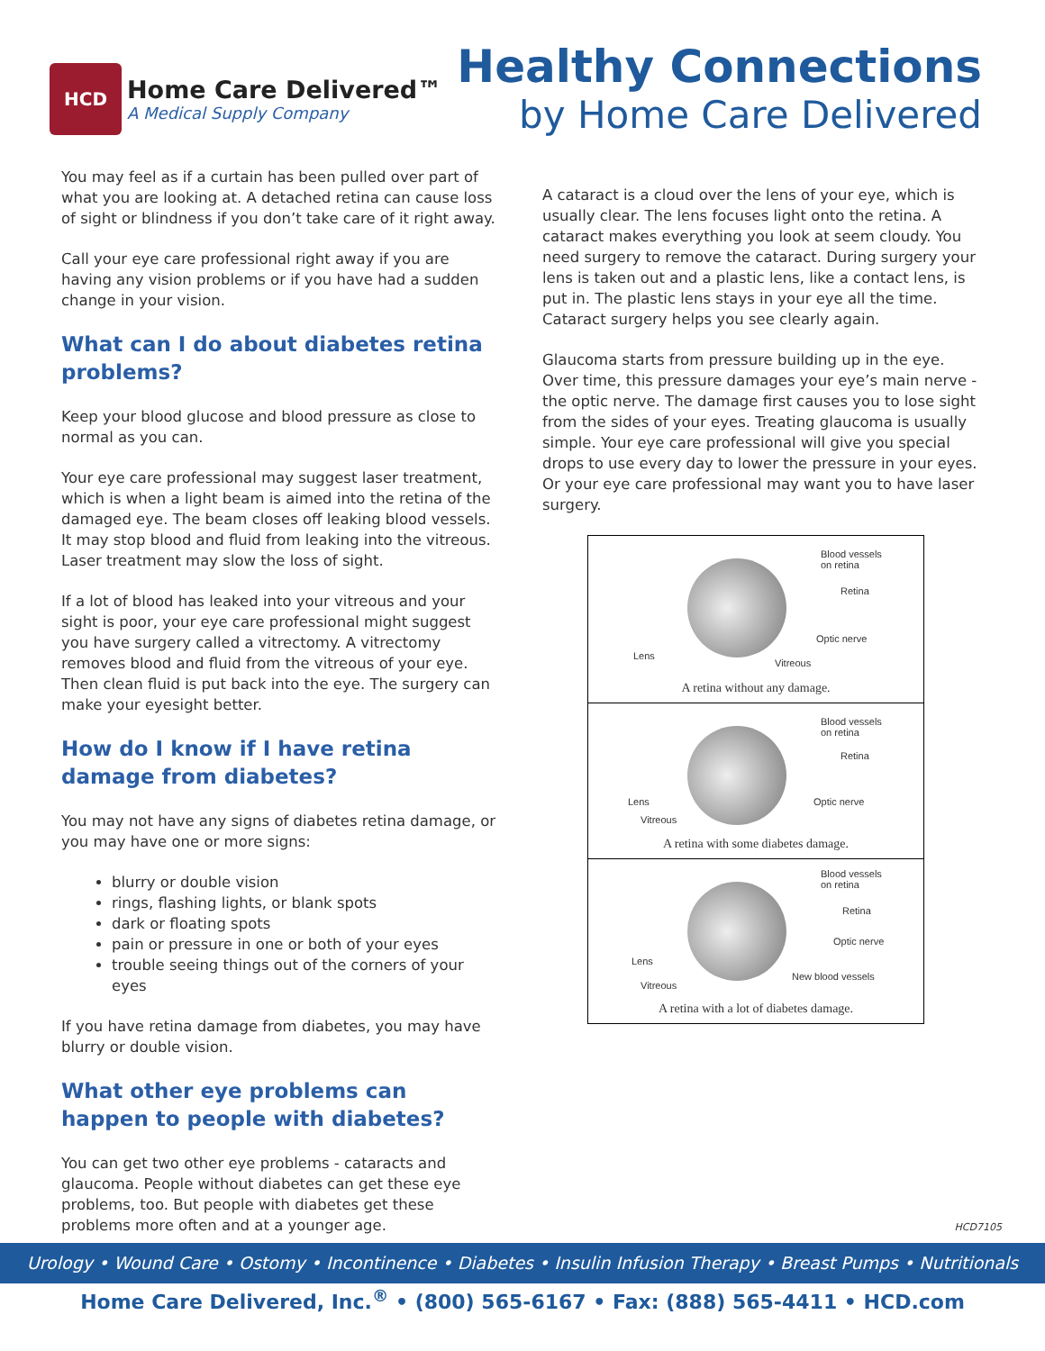HCD
Home Care Delivered™
A Medical Supply Company
Healthy Connections
by Home Care Delivered
You may feel as if a curtain has been pulled over part of what you are looking at. A detached retina can cause loss of sight or blindness if you don’t take care of it right away.
Call your eye care professional right away if you are having any vision problems or if you have had a sudden change in your vision.
What can I do about diabetes retina problems?
Keep your blood glucose and blood pressure as close to normal as you can.
Your eye care professional may suggest laser treatment, which is when a light beam is aimed into the retina of the damaged eye. The beam closes off leaking blood vessels. It may stop blood and fluid from leaking into the vitreous. Laser treatment may slow the loss of sight.
If a lot of blood has leaked into your vitreous and your sight is poor, your eye care professional might suggest you have surgery called a vitrectomy. A vitrectomy removes blood and fluid from the vitreous of your eye. Then clean fluid is put back into the eye. The surgery can make your eyesight better.
How do I know if I have retina damage from diabetes?
You may not have any signs of diabetes retina damage, or you may have one or more signs:
blurry or double vision
rings, flashing lights, or blank spots
dark or floating spots
pain or pressure in one or both of your eyes
trouble seeing things out of the corners of your eyes
If you have retina damage from diabetes, you may have blurry or double vision.
What other eye problems can happen to people with diabetes?
You can get two other eye problems - cataracts and glaucoma. People without diabetes can get these eye problems, too. But people with diabetes get these problems more often and at a younger age.
A cataract is a cloud over the lens of your eye, which is usually clear. The lens focuses light onto the retina. A cataract makes everything you look at seem cloudy. You need surgery to remove the cataract. During surgery your lens is taken out and a plastic lens, like a contact lens, is put in. The plastic lens stays in your eye all the time. Cataract surgery helps you see clearly again.
Glaucoma starts from pressure building up in the eye. Over time, this pressure damages your eye’s main nerve - the optic nerve. The damage first causes you to lose sight from the sides of your eyes. Treating glaucoma is usually simple. Your eye care professional will give you special drops to use every day to lower the pressure in your eyes. Or your eye care professional may want you to have laser surgery.
Blood vessels
on retina
Retina
Optic nerve
Lens
Vitreous
A retina without any damage.
Blood vessels
on retina
Retina
Optic nerve Lens
Vitreous
A retina with some diabetes damage.
Blood vessels
on retina
Retina
Optic nerve
Lens
New blood vessels
Vitreous
A retina with a lot of diabetes damage.
HCD7105
Urology • Wound Care • Ostomy • Incontinence • Diabetes • Insulin Infusion Therapy • Breast Pumps • Nutritionals
Home Care Delivered, Inc.<sup>®</sup> • (800) 565-6167 • Fax: (888) 565-4411 • HCD.com